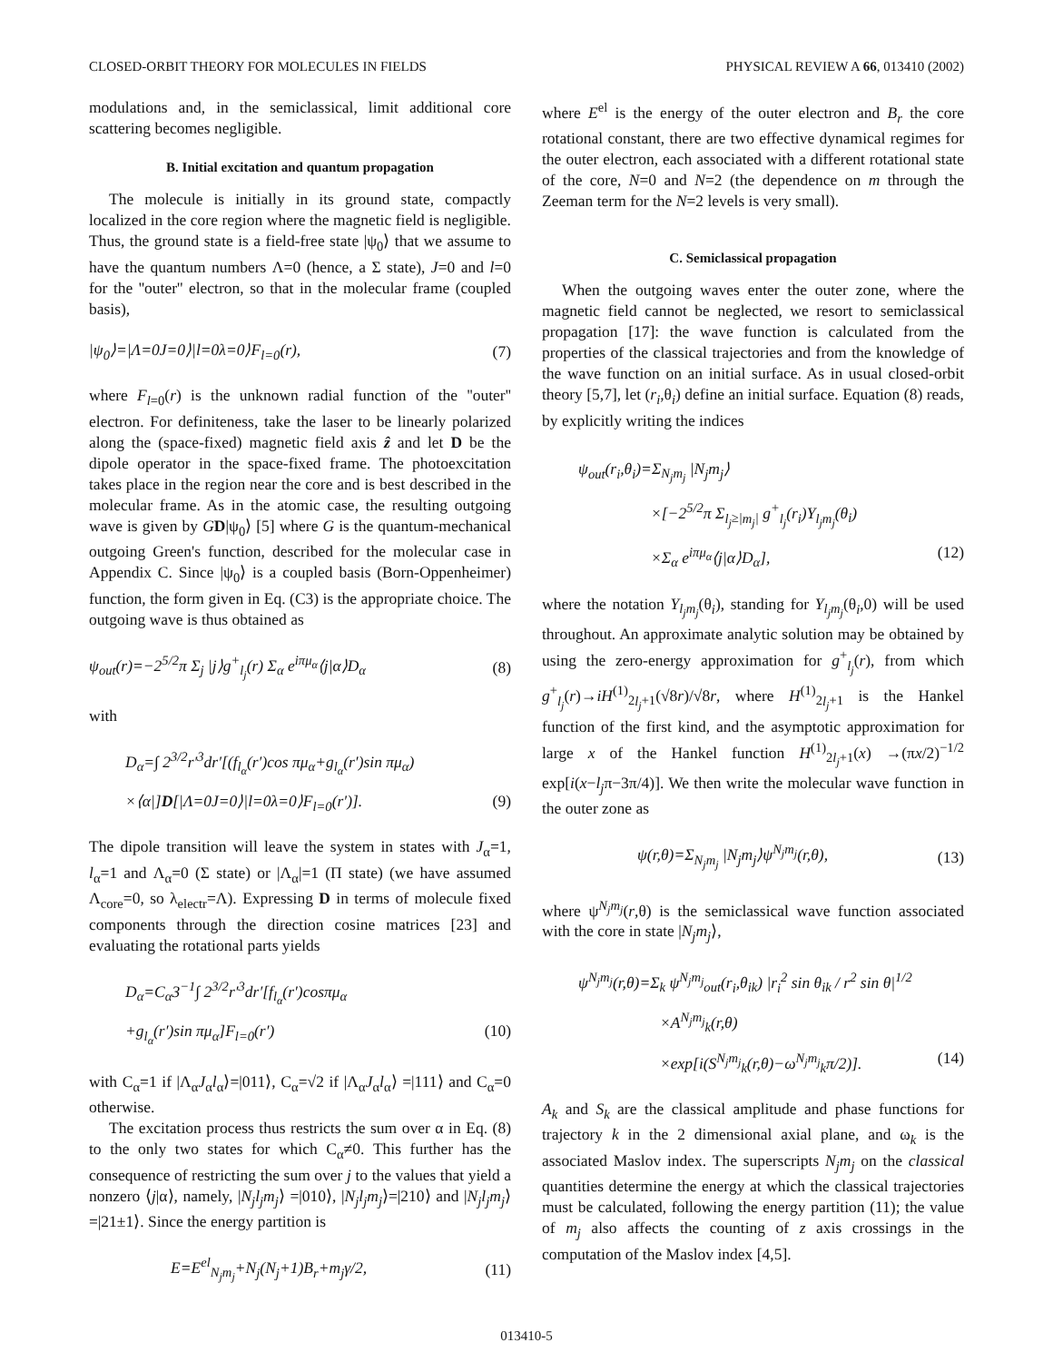CLOSED-ORBIT THEORY FOR MOLECULES IN FIELDS PHYSICAL REVIEW A 66, 013410 (2002)
modulations and, in the semiclassical, limit additional core scattering becomes negligible.
B. Initial excitation and quantum propagation
The molecule is initially in its ground state, compactly localized in the core region where the magnetic field is negligible. Thus, the ground state is a field-free state |ψ<sub>0</sub>⟩ that we assume to have the quantum numbers Λ=0 (hence, a Σ state), J=0 and l=0 for the ''outer'' electron, so that in the molecular frame (coupled basis),
|ψ<sub>0</sub>⟩=|Λ=0J=0⟩|l=0λ=0⟩F<sub>l=0</sub>(r), (7)
where F<sub>l=0</sub>(r) is the unknown radial function of the ''outer'' electron. For definiteness, take the laser to be linearly polarized along the (space-fixed) magnetic field axis ẑ and let D be the dipole operator in the space-fixed frame. The photoexcitation takes place in the region near the core and is best described in the molecular frame. As in the atomic case, the resulting outgoing wave is given by GD|ψ<sub>0</sub>⟩ [5] where G is the quantum-mechanical outgoing Green's function, described for the molecular case in Appendix C. Since |ψ<sub>0</sub>⟩ is a coupled basis (Born-Oppenheimer) function, the form given in Eq. (C3) is the appropriate choice. The outgoing wave is thus obtained as
ψ<sub>out</sub>(r)=−2<sup>5/2</sup>π Σ<sub>j</sub> |j⟩g<sup>+</sup><sub>l<sub>j</sub></sub>(r) Σ<sub>α</sub> e<sup>iπμ<sub>α</sub></sup>⟨j|α⟩D<sub>α</sub> (8)
with
D<sub>α</sub>=∫ 2<sup>3/2</sup>r′<sup>3</sup>dr′[(f<sub>l<sub>α</sub></sub>(r′)cos πμ<sub>α</sub>+g<sub>l<sub>α</sub></sub>(r′)sin πμ<sub>α</sub>)
×⟨α|]D[|Λ=0J=0⟩|l=0λ=0⟩F<sub>l=0</sub>(r′)]. (9)
The dipole transition will leave the system in states with J<sub>α</sub>=1, l<sub>α</sub>=1 and Λ<sub>α</sub>=0 (Σ state) or |Λ<sub>α</sub>|=1 (Π state) (we have assumed Λ<sub>core</sub>=0, so λ<sub>electr</sub>=Λ). Expressing D in terms of molecule fixed components through the direction cosine matrices [23] and evaluating the rotational parts yields
D<sub>α</sub>=C<sub>α</sub>3<sup>−1</sup>∫ 2<sup>3/2</sup>r′<sup>3</sup>dr′[f<sub>l<sub>α</sub></sub>(r′)cosπμ<sub>α</sub>
+g<sub>l<sub>α</sub></sub>(r′)sin πμ<sub>α</sub>]F<sub>l=0</sub>(r′) (10)
with C<sub>α</sub>=1 if |Λ<sub>α</sub>J<sub>α</sub>l<sub>α</sub>⟩=|011⟩, C<sub>α</sub>=√2 if |Λ<sub>α</sub>J<sub>α</sub>l<sub>α</sub>⟩ =|111⟩ and C<sub>α</sub>=0 otherwise.
The excitation process thus restricts the sum over α in Eq. (8) to the only two states for which C<sub>α</sub>≠0. This further has the consequence of restricting the sum over j to the values that yield a nonzero ⟨j|α⟩, namely, |N<sub>j</sub>l<sub>j</sub>m<sub>j</sub>⟩ =|010⟩, |N<sub>j</sub>l<sub>j</sub>m<sub>j</sub>⟩=|210⟩ and |N<sub>j</sub>l<sub>j</sub>m<sub>j</sub>⟩=|21±1⟩. Since the energy partition is
E=E<sup>el</sup><sub>N<sub>j</sub>m<sub>j</sub></sub>+N<sub>j</sub>(N<sub>j</sub>+1)B<sub>r</sub>+m<sub>j</sub>γ/2, (11)
where E<sup>el</sup> is the energy of the outer electron and B<sub>r</sub> the core rotational constant, there are two effective dynamical regimes for the outer electron, each associated with a different rotational state of the core, N=0 and N=2 (the dependence on m through the Zeeman term for the N=2 levels is very small).
C. Semiclassical propagation
When the outgoing waves enter the outer zone, where the magnetic field cannot be neglected, we resort to semiclassical propagation [17]: the wave function is calculated from the properties of the classical trajectories and from the knowledge of the wave function on an initial surface. As in usual closed-orbit theory [5,7], let (r<sub>i</sub>,θ<sub>i</sub>) define an initial surface. Equation (8) reads, by explicitly writing the indices
ψ<sub>out</sub>(r<sub>i</sub>,θ<sub>i</sub>)=Σ<sub>N<sub>j</sub>m<sub>j</sub></sub> |N<sub>j</sub>m<sub>j</sub>⟩
×[−2<sup>5/2</sup>π Σ<sub>l<sub>j</sub>≥|m<sub>j</sub>|</sub> g<sup>+</sup><sub>l<sub>j</sub></sub>(r<sub>i</sub>)Y<sub>l<sub>j</sub>m<sub>j</sub></sub>(θ<sub>i</sub>)
×Σ<sub>α</sub> e<sup>iπμ<sub>α</sub></sup>⟨j|α⟩D<sub>α</sub>], (12)
where the notation Y<sub>l<sub>j</sub>m<sub>j</sub></sub>(θ<sub>i</sub>), standing for Y<sub>l<sub>j</sub>m<sub>j</sub></sub>(θ<sub>i</sub>,0) will be used throughout. An approximate analytic solution may be obtained by using the zero-energy approximation for g<sup>+</sup><sub>l<sub>j</sub></sub>(r), from which g<sup>+</sup><sub>l<sub>j</sub></sub>(r)→iH<sup>(1)</sup><sub>2l<sub>j</sub>+1</sub>(√8r)/√8r, where H<sup>(1)</sup><sub>2l<sub>j</sub>+1</sub> is the Hankel function of the first kind, and the asymptotic approximation for large x of the Hankel function H<sup>(1)</sup><sub>2l<sub>j</sub>+1</sub>(x) →(πx/2)<sup>−1/2</sup> exp[i(x−l<sub>j</sub>π−3π/4)]. We then write the molecular wave function in the outer zone as
ψ(r,θ)=Σ<sub>N<sub>j</sub>m<sub>j</sub></sub> |N<sub>j</sub>m<sub>j</sub>⟩ψ<sup>N<sub>j</sub>m<sub>j</sub></sup>(r,θ), (13)
where ψ<sup>N<sub>j</sub>m<sub>j</sub></sup>(r,θ) is the semiclassical wave function associated with the core in state |N<sub>j</sub>m<sub>j</sub>⟩,
ψ<sup>N<sub>j</sub>m<sub>j</sub></sup>(r,θ)=Σ<sub>k</sub> ψ<sup>N<sub>j</sub>m<sub>j</sub></sup><sub>out</sub>(r<sub>i</sub>,θ<sub>ik</sub>) |r<sub>i</sub><sup>2</sup> sin θ<sub>ik</sub> / r<sup>2</sup> sin θ|<sup>1/2</sup>
×A<sup>N<sub>j</sub>m<sub>j</sub></sup><sub>k</sub>(r,θ)
×exp[i(S<sup>N<sub>j</sub>m<sub>j</sub></sup><sub>k</sub>(r,θ)−ω<sup>N<sub>j</sub>m<sub>j</sub></sup><sub>k</sub>π/2)]. (14)
A<sub>k</sub> and S<sub>k</sub> are the classical amplitude and phase functions for trajectory k in the 2 dimensional axial plane, and ω<sub>k</sub> is the associated Maslov index. The superscripts N<sub>j</sub>m<sub>j</sub> on the classical quantities determine the energy at which the classical trajectories must be calculated, following the energy partition (11); the value of m<sub>j</sub> also affects the counting of z axis crossings in the computation of the Maslov index [4,5].
013410-5